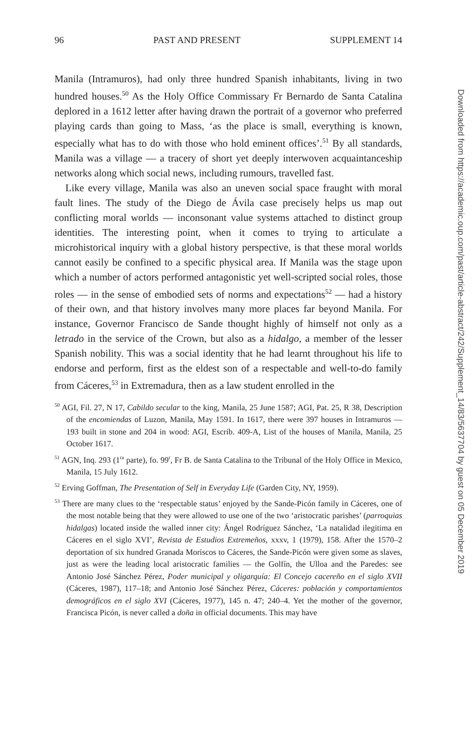96 PAST AND PRESENT SUPPLEMENT 14
Manila (Intramuros), had only three hundred Spanish inhabitants, living in two hundred houses.<sup>50</sup> As the Holy Office Commissary Fr Bernardo de Santa Catalina deplored in a 1612 letter after having drawn the portrait of a governor who preferred playing cards than going to Mass, ‘as the place is small, everything is known, especially what has to do with those who hold eminent offices’.<sup>51</sup> By all standards, Manila was a village — a tracery of short yet deeply interwoven acquaintanceship networks along which social news, including rumours, travelled fast.
Like every village, Manila was also an uneven social space fraught with moral fault lines. The study of the Diego de Ávila case precisely helps us map out conflicting moral worlds — inconsonant value systems attached to distinct group identities. The interesting point, when it comes to trying to articulate a microhistorical inquiry with a global history perspective, is that these moral worlds cannot easily be confined to a specific physical area. If Manila was the stage upon which a number of actors performed antagonistic yet well-scripted social roles, those roles — in the sense of embodied sets of norms and expectations<sup>52</sup> — had a history of their own, and that history involves many more places far beyond Manila. For instance, Governor Francisco de Sande thought highly of himself not only as a letrado in the service of the Crown, but also as a hidalgo, a member of the lesser Spanish nobility. This was a social identity that he had learnt throughout his life to endorse and perform, first as the eldest son of a respectable and well-to-do family from Cáceres,<sup>53</sup> in Extremadura, then as a law student enrolled in the
<sup>50</sup> AGI, Fil. 27, N 17, Cabildo secular to the king, Manila, 25 June 1587; AGI, Pat. 25, R 38, Description of the encomiendas of Luzon, Manila, May 1591. In 1617, there were 397 houses in Intramuros — 193 built in stone and 204 in wood: AGI, Escrib. 409-A, List of the houses of Manila, Manila, 25 October 1617.
<sup>51</sup> AGN, Inq. 293 (1<sup>ra</sup> parte), fo. 99<sup>r</sup>, Fr B. de Santa Catalina to the Tribunal of the Holy Office in Mexico, Manila, 15 July 1612.
<sup>52</sup> Erving Goffman, The Presentation of Self in Everyday Life (Garden City, NY, 1959).
<sup>53</sup> There are many clues to the ‘respectable status’ enjoyed by the Sande-Picón family in Cáceres, one of the most notable being that they were allowed to use one of the two ‘aristocratic parishes’ (parroquias hidalgas) located inside the walled inner city: Ángel Rodríguez Sánchez, ‘La natalidad ilegitima en Cáceres en el siglo XVI’, Revista de Estudios Extremeños, xxxv, 1 (1979), 158. After the 1570–2 deportation of six hundred Granada Moriscos to Cáceres, the Sande-Picón were given some as slaves, just as were the leading local aristocratic families — the Golfín, the Ulloa and the Paredes: see Antonio José Sánchez Pérez, Poder municipal y oligarquía: El Concejo cacereño en el siglo XVII (Cáceres, 1987), 117–18; and Antonio José Sánchez Pérez, Cáceres: población y comportamientos demográficos en el siglo XVI (Cáceres, 1977), 145 n. 47; 240–4. Yet the mother of the governor, Francisca Picón, is never called a doña in official documents. This may have
Downloaded from https://academic.oup.com/past/article-abstract/242/Supplement_14/83/5637704 by guest on 05 December 2019